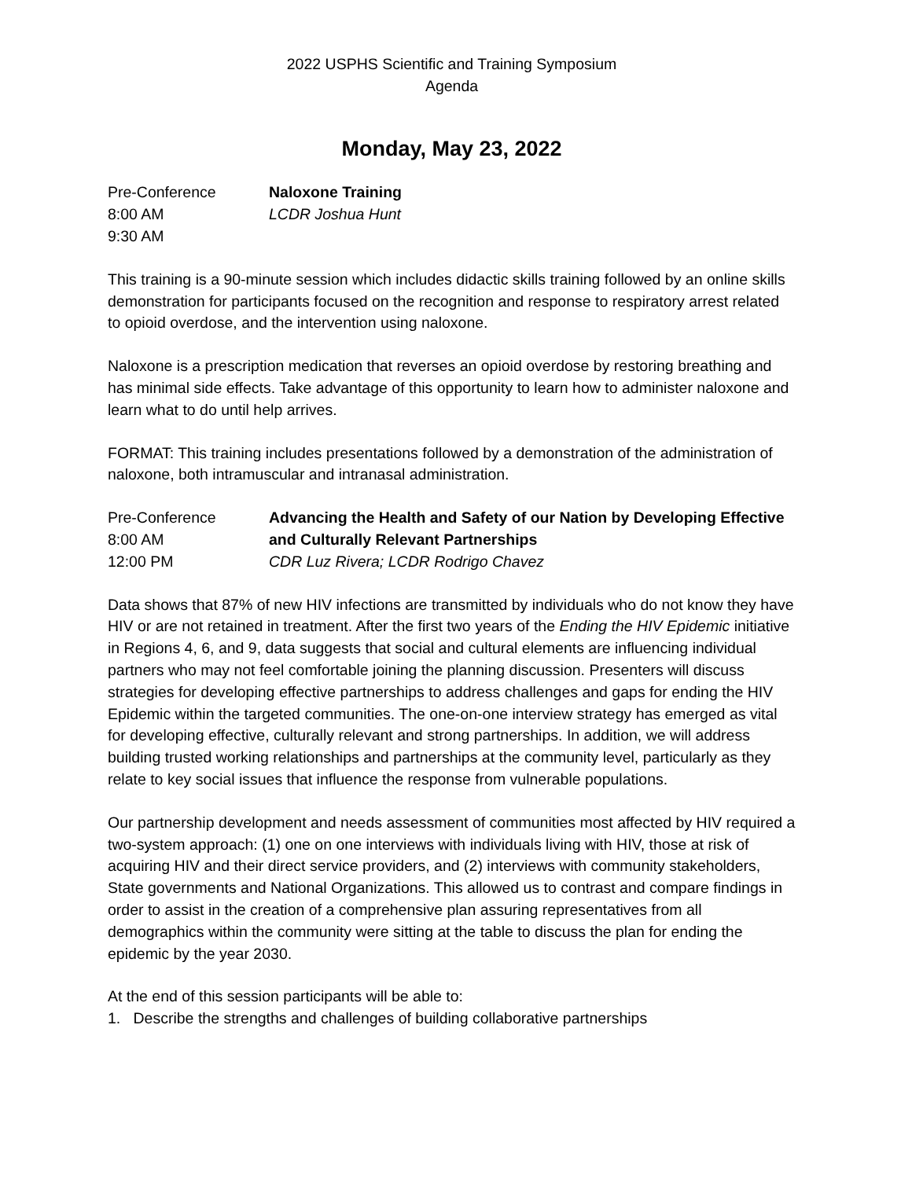2022 USPHS Scientific and Training Symposium
Agenda
Monday, May 23, 2022
Pre-Conference
8:00 AM
9:30 AM
Naloxone Training
LCDR Joshua Hunt
This training is a 90-minute session which includes didactic skills training followed by an online skills demonstration for participants focused on the recognition and response to respiratory arrest related to opioid overdose, and the intervention using naloxone.
Naloxone is a prescription medication that reverses an opioid overdose by restoring breathing and has minimal side effects. Take advantage of this opportunity to learn how to administer naloxone and learn what to do until help arrives.
FORMAT: This training includes presentations followed by a demonstration of the administration of naloxone, both intramuscular and intranasal administration.
Pre-Conference
8:00 AM
12:00 PM
Advancing the Health and Safety of our Nation by Developing Effective and Culturally Relevant Partnerships
CDR Luz Rivera; LCDR Rodrigo Chavez
Data shows that 87% of new HIV infections are transmitted by individuals who do not know they have HIV or are not retained in treatment. After the first two years of the Ending the HIV Epidemic initiative in Regions 4, 6, and 9, data suggests that social and cultural elements are influencing individual partners who may not feel comfortable joining the planning discussion. Presenters will discuss strategies for developing effective partnerships to address challenges and gaps for ending the HIV Epidemic within the targeted communities. The one-on-one interview strategy has emerged as vital for developing effective, culturally relevant and strong partnerships. In addition, we will address building trusted working relationships and partnerships at the community level, particularly as they relate to key social issues that influence the response from vulnerable populations.
Our partnership development and needs assessment of communities most affected by HIV required a two-system approach: (1) one on one interviews with individuals living with HIV, those at risk of acquiring HIV and their direct service providers, and (2) interviews with community stakeholders, State governments and National Organizations. This allowed us to contrast and compare findings in order to assist in the creation of a comprehensive plan assuring representatives from all demographics within the community were sitting at the table to discuss the plan for ending the epidemic by the year 2030.
At the end of this session participants will be able to:
1. Describe the strengths and challenges of building collaborative partnerships